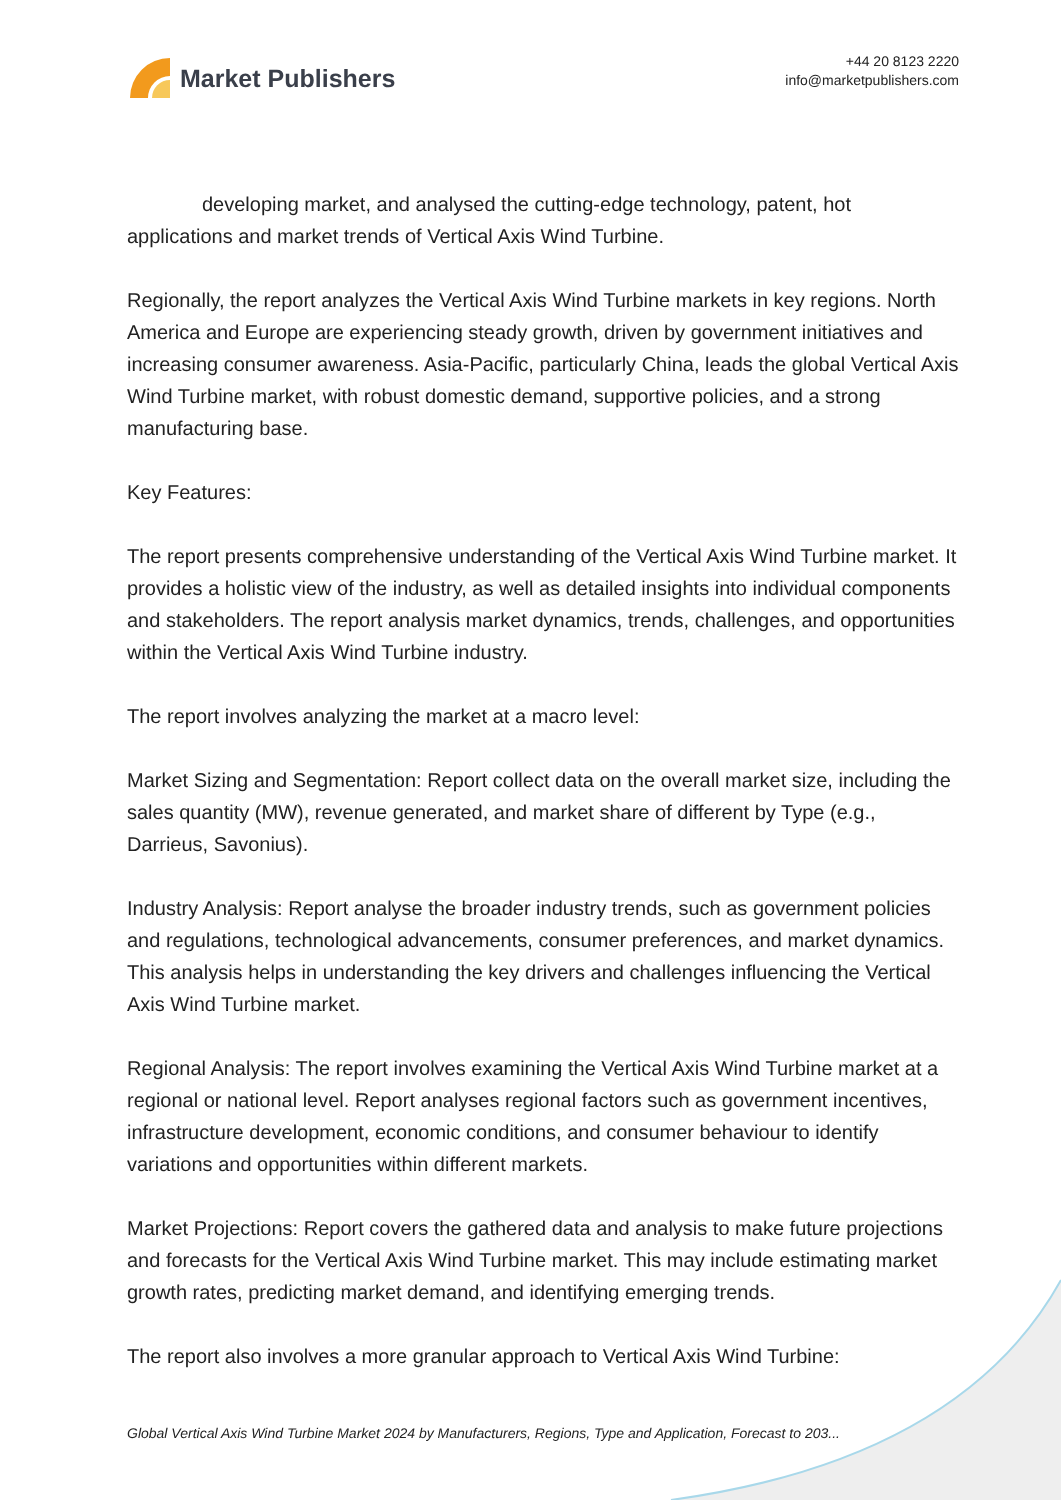Market Publishers
+44 20 8123 2220
info@marketpublishers.com
developing market, and analysed the cutting-edge technology, patent, hot applications and market trends of Vertical Axis Wind Turbine.
Regionally, the report analyzes the Vertical Axis Wind Turbine markets in key regions. North America and Europe are experiencing steady growth, driven by government initiatives and increasing consumer awareness. Asia-Pacific, particularly China, leads the global Vertical Axis Wind Turbine market, with robust domestic demand, supportive policies, and a strong manufacturing base.
Key Features:
The report presents comprehensive understanding of the Vertical Axis Wind Turbine market. It provides a holistic view of the industry, as well as detailed insights into individual components and stakeholders. The report analysis market dynamics, trends, challenges, and opportunities within the Vertical Axis Wind Turbine industry.
The report involves analyzing the market at a macro level:
Market Sizing and Segmentation: Report collect data on the overall market size, including the sales quantity (MW), revenue generated, and market share of different by Type (e.g., Darrieus, Savonius).
Industry Analysis: Report analyse the broader industry trends, such as government policies and regulations, technological advancements, consumer preferences, and market dynamics. This analysis helps in understanding the key drivers and challenges influencing the Vertical Axis Wind Turbine market.
Regional Analysis: The report involves examining the Vertical Axis Wind Turbine market at a regional or national level. Report analyses regional factors such as government incentives, infrastructure development, economic conditions, and consumer behaviour to identify variations and opportunities within different markets.
Market Projections: Report covers the gathered data and analysis to make future projections and forecasts for the Vertical Axis Wind Turbine market. This may include estimating market growth rates, predicting market demand, and identifying emerging trends.
The report also involves a more granular approach to Vertical Axis Wind Turbine:
Global Vertical Axis Wind Turbine Market 2024 by Manufacturers, Regions, Type and Application, Forecast to 203...